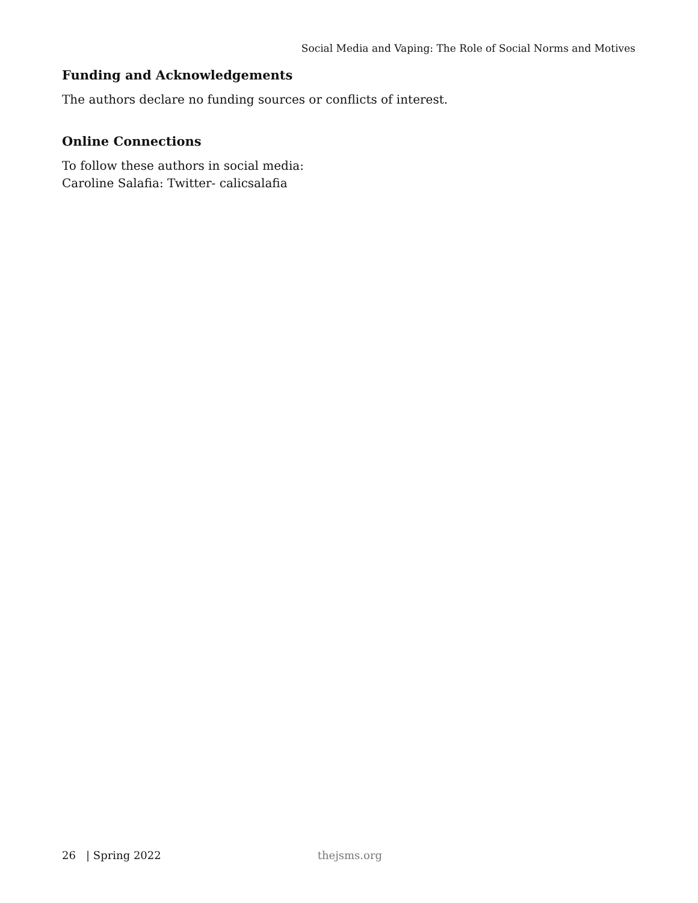Social Media and Vaping: The Role of Social Norms and Motives
Funding and Acknowledgements
The authors declare no funding sources or conflicts of interest.
Online Connections
To follow these authors in social media:
Caroline Salafia: Twitter- calicsalafia
26 | Spring 2022 thejsms.org